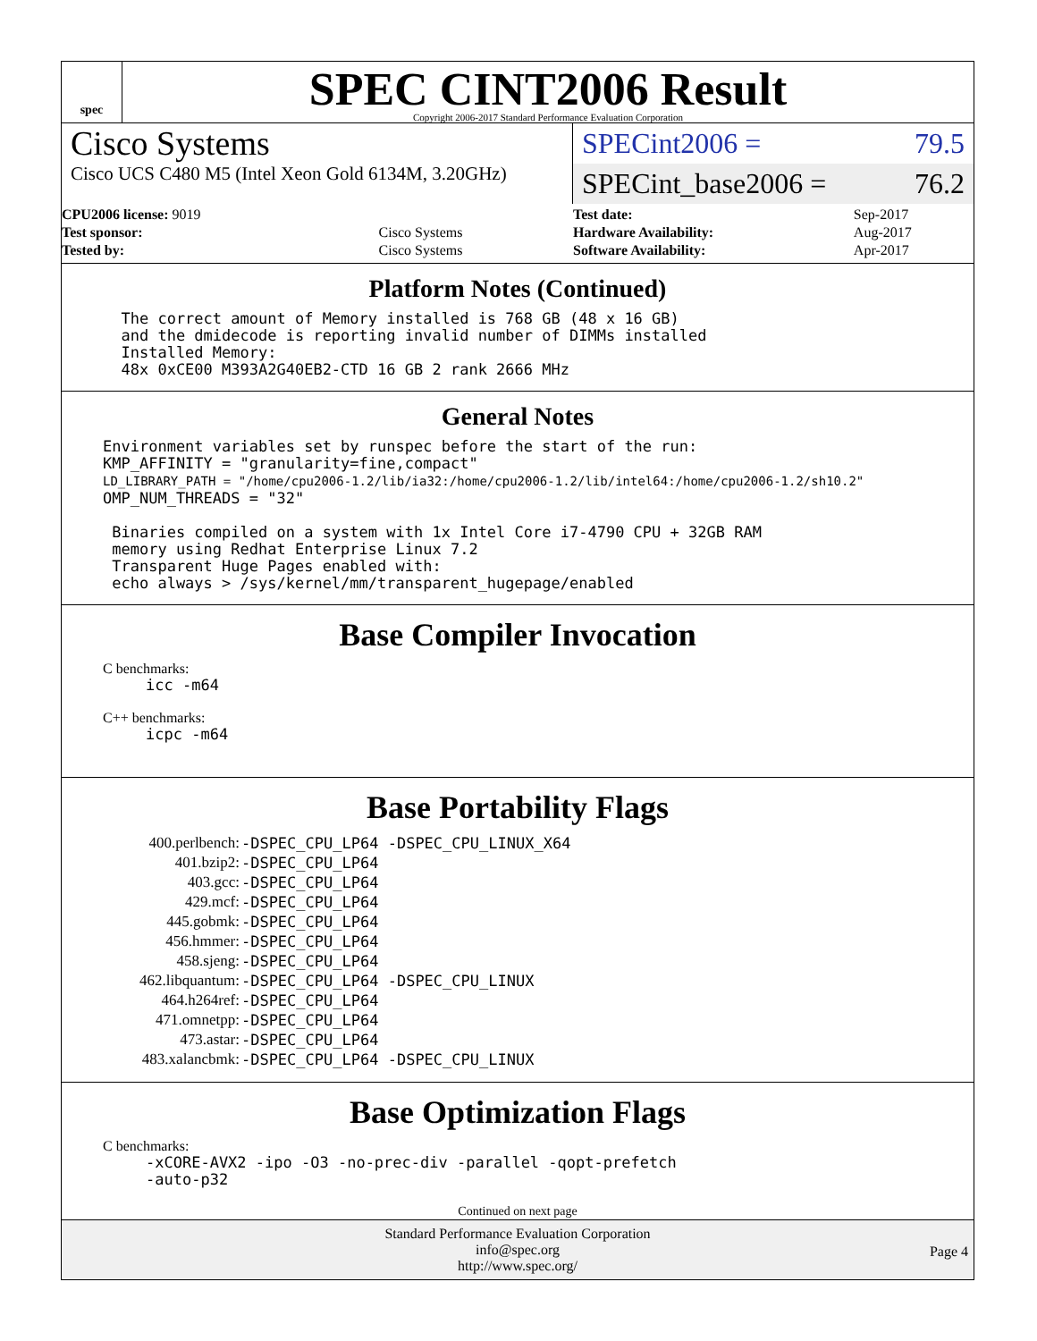spec
SPEC CINT2006 Result
Copyright 2006-2017 Standard Performance Evaluation Corporation
Cisco Systems
Cisco UCS C480 M5 (Intel Xeon Gold 6134M, 3.20GHz)
SPECint2006 = 79.5
SPECint_base2006 = 76.2
| CPU2006 license: 9019 | |
| Test sponsor: | Cisco Systems |
| Tested by: | Cisco Systems |
| Test date: | Sep-2017 |
| Hardware Availability: | Aug-2017 |
| Software Availability: | Apr-2017 |
Platform Notes (Continued)
  The correct amount of Memory installed is 768 GB (48 x 16 GB)
  and the dmidecode is reporting invalid number of DIMMs installed
  Installed Memory:
  48x 0xCE00 M393A2G40EB2-CTD 16 GB 2 rank 2666 MHz
General Notes
Environment variables set by runspec before the start of the run:
KMP_AFFINITY = "granularity=fine,compact"
LD_LIBRARY_PATH = "/home/cpu2006-1.2/lib/ia32:/home/cpu2006-1.2/lib/intel64:/home/cpu2006-1.2/sh10.2"
OMP_NUM_THREADS = "32"

 Binaries compiled on a system with 1x Intel Core i7-4790 CPU + 32GB RAM
 memory using Redhat Enterprise Linux 7.2
 Transparent Huge Pages enabled with:
 echo always > /sys/kernel/mm/transparent_hugepage/enabled
Base Compiler Invocation
C benchmarks:
icc -m64
C++ benchmarks:
icpc -m64
Base Portability Flags
| 400.perlbench: | -DSPEC_CPU_LP64 -DSPEC_CPU_LINUX_X64 |
| 401.bzip2: | -DSPEC_CPU_LP64 |
| 403.gcc: | -DSPEC_CPU_LP64 |
| 429.mcf: | -DSPEC_CPU_LP64 |
| 445.gobmk: | -DSPEC_CPU_LP64 |
| 456.hmmer: | -DSPEC_CPU_LP64 |
| 458.sjeng: | -DSPEC_CPU_LP64 |
| 462.libquantum: | -DSPEC_CPU_LP64 -DSPEC_CPU_LINUX |
| 464.h264ref: | -DSPEC_CPU_LP64 |
| 471.omnetpp: | -DSPEC_CPU_LP64 |
| 473.astar: | -DSPEC_CPU_LP64 |
| 483.xalancbmk: | -DSPEC_CPU_LP64 -DSPEC_CPU_LINUX |
Base Optimization Flags
C benchmarks:
-xCORE-AVX2 -ipo -O3 -no-prec-div -parallel -qopt-prefetch
-auto-p32
Continued on next page
Standard Performance Evaluation Corporation
info@spec.org
http://www.spec.org/
Page 4